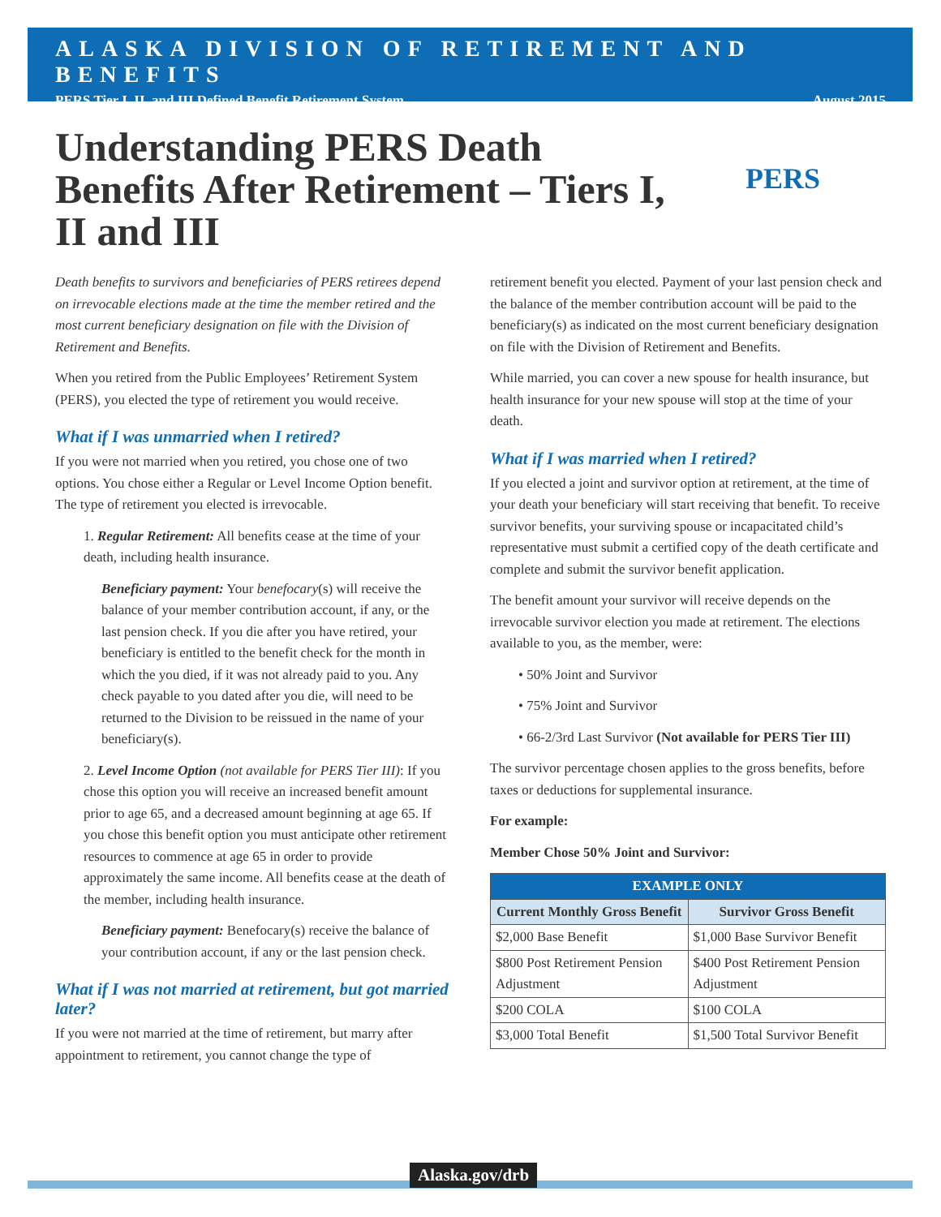ALASKA DIVISION OF RETIREMENT AND BENEFITS
PERS Tier I, II, and III Defined Benefit Retirement System August 2015
PERS
Understanding PERS Death Benefits After Retirement – Tiers I, II and III
Death benefits to survivors and beneficiaries of PERS retirees depend on irrevocable elections made at the time the member retired and the most current beneficiary designation on file with the Division of Retirement and Benefits.
When you retired from the Public Employees’ Retirement System (PERS), you elected the type of retirement you would receive.
What if I was unmarried when I retired?
If you were not married when you retired, you chose one of two options. You chose either a Regular or Level Income Option benefit. The type of retirement you elected is irrevocable.
1. Regular Retirement: All benefits cease at the time of your death, including health insurance.
Beneficiary payment: Your benefocary(s) will receive the balance of your member contribution account, if any, or the last pension check. If you die after you have retired, your beneficiary is entitled to the benefit check for the month in which the you died, if it was not already paid to you. Any check payable to you dated after you die, will need to be returned to the Division to be reissued in the name of your beneficiary(s).
2. Level Income Option (not available for PERS Tier III): If you chose this option you will receive an increased benefit amount prior to age 65, and a decreased amount beginning at age 65. If you chose this benefit option you must anticipate other retirement resources to commence at age 65 in order to provide approximately the same income. All benefits cease at the death of the member, including health insurance.
Beneficiary payment: Benefocary(s) receive the balance of your contribution account, if any or the last pension check.
What if I was not married at retirement, but got married later?
If you were not married at the time of retirement, but marry after appointment to retirement, you cannot change the type of
retirement benefit you elected. Payment of your last pension check and the balance of the member contribution account will be paid to the beneficiary(s) as indicated on the most current beneficiary designation on file with the Division of Retirement and Benefits.
While married, you can cover a new spouse for health insurance, but health insurance for your new spouse will stop at the time of your death.
What if I was married when I retired?
If you elected a joint and survivor option at retirement, at the time of your death your beneficiary will start receiving that benefit. To receive survivor benefits, your surviving spouse or incapacitated child’s representative must submit a certified copy of the death certificate and complete and submit the survivor benefit application.
The benefit amount your survivor will receive depends on the irrevocable survivor election you made at retirement. The elections available to you, as the member, were:
• 50% Joint and Survivor
• 75% Joint and Survivor
• 66-2/3rd Last Survivor (Not available for PERS Tier III)
The survivor percentage chosen applies to the gross benefits, before taxes or deductions for supplemental insurance.
For example:
Member Chose 50% Joint and Survivor:
| EXAMPLE ONLY | |
| --- | --- |
| Current Monthly Gross Benefit | Survivor Gross Benefit |
| $2,000 Base Benefit | $1,000 Base Survivor Benefit |
| $800 Post Retirement Pension Adjustment | $400 Post Retirement Pension Adjustment |
| $200 COLA | $100 COLA |
| $3,000 Total Benefit | $1,500 Total Survivor Benefit |
Alaska.gov/drb